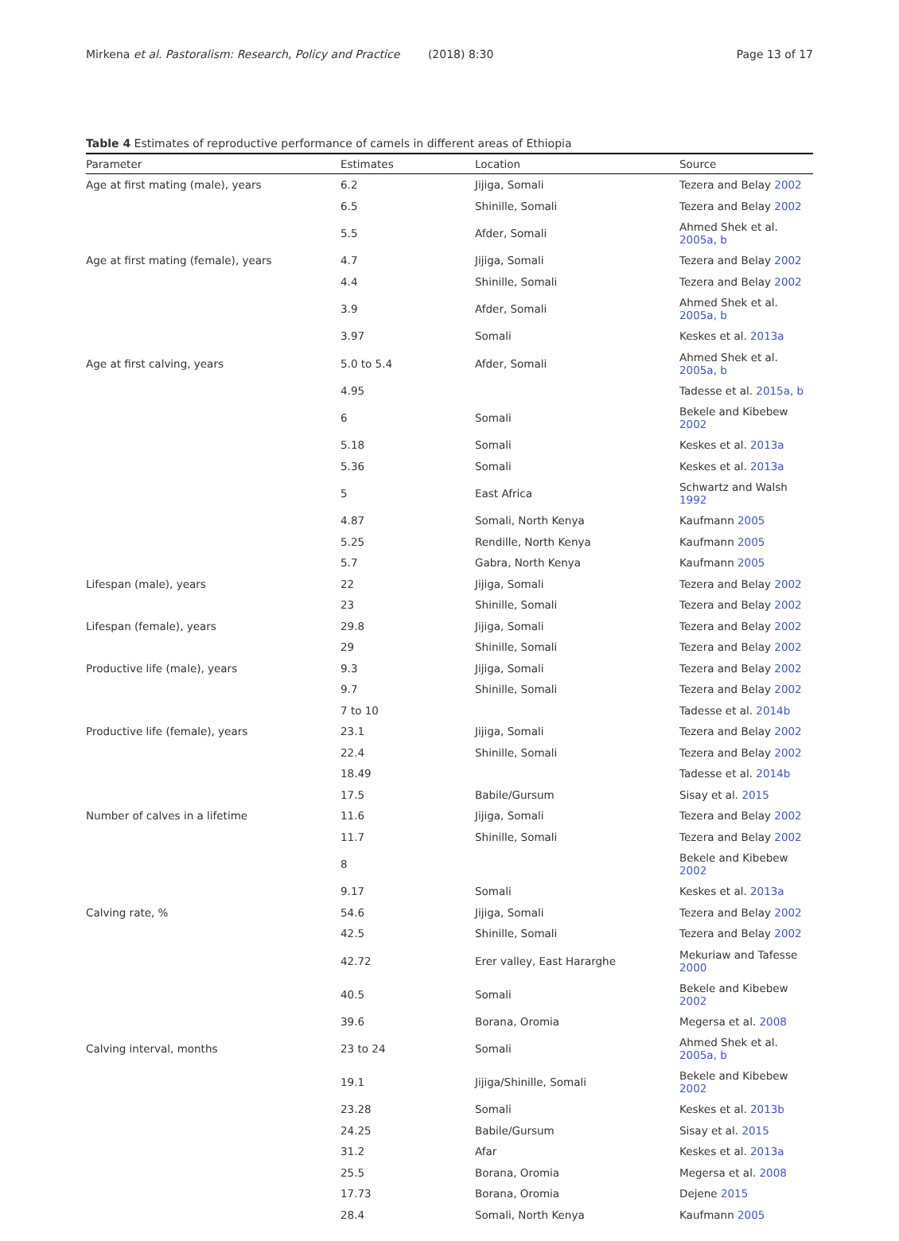Mirkena et al. Pastoralism: Research, Policy and Practice (2018) 8:30 Page 13 of 17
Table 4 Estimates of reproductive performance of camels in different areas of Ethiopia
| Parameter | Estimates | Location | Source |
| --- | --- | --- | --- |
| Age at first mating (male), years | 6.2 | Jijiga, Somali | Tezera and Belay 2002 |
| | 6.5 | Shinille, Somali | Tezera and Belay 2002 |
| | 5.5 | Afder, Somali | Ahmed Shek et al. 2005a, b |
| Age at first mating (female), years | 4.7 | Jijiga, Somali | Tezera and Belay 2002 |
| | 4.4 | Shinille, Somali | Tezera and Belay 2002 |
| | 3.9 | Afder, Somali | Ahmed Shek et al. 2005a, b |
| | 3.97 | Somali | Keskes et al. 2013a |
| Age at first calving, years | 5.0 to 5.4 | Afder, Somali | Ahmed Shek et al. 2005a, b |
| | 4.95 | | Tadesse et al. 2015a, b |
| | 6 | Somali | Bekele and Kibebew 2002 |
| | 5.18 | Somali | Keskes et al. 2013a |
| | 5.36 | Somali | Keskes et al. 2013a |
| | 5 | East Africa | Schwartz and Walsh 1992 |
| | 4.87 | Somali, North Kenya | Kaufmann 2005 |
| | 5.25 | Rendille, North Kenya | Kaufmann 2005 |
| | 5.7 | Gabra, North Kenya | Kaufmann 2005 |
| Lifespan (male), years | 22 | Jijiga, Somali | Tezera and Belay 2002 |
| | 23 | Shinille, Somali | Tezera and Belay 2002 |
| Lifespan (female), years | 29.8 | Jijiga, Somali | Tezera and Belay 2002 |
| | 29 | Shinille, Somali | Tezera and Belay 2002 |
| Productive life (male), years | 9.3 | Jijiga, Somali | Tezera and Belay 2002 |
| | 9.7 | Shinille, Somali | Tezera and Belay 2002 |
| | 7 to 10 | | Tadesse et al. 2014b |
| Productive life (female), years | 23.1 | Jijiga, Somali | Tezera and Belay 2002 |
| | 22.4 | Shinille, Somali | Tezera and Belay 2002 |
| | 18.49 | | Tadesse et al. 2014b |
| | 17.5 | Babile/Gursum | Sisay et al. 2015 |
| Number of calves in a lifetime | 11.6 | Jijiga, Somali | Tezera and Belay 2002 |
| | 11.7 | Shinille, Somali | Tezera and Belay 2002 |
| | 8 | | Bekele and Kibebew 2002 |
| | 9.17 | Somali | Keskes et al. 2013a |
| Calving rate, % | 54.6 | Jijiga, Somali | Tezera and Belay 2002 |
| | 42.5 | Shinille, Somali | Tezera and Belay 2002 |
| | 42.72 | Erer valley, East Hararghe | Mekuriaw and Tafesse 2000 |
| | 40.5 | Somali | Bekele and Kibebew 2002 |
| | 39.6 | Borana, Oromia | Megersa et al. 2008 |
| Calving interval, months | 23 to 24 | Somali | Ahmed Shek et al. 2005a, b |
| | 19.1 | Jijiga/Shinille, Somali | Bekele and Kibebew 2002 |
| | 23.28 | Somali | Keskes et al. 2013b |
| | 24.25 | Babile/Gursum | Sisay et al. 2015 |
| | 31.2 | Afar | Keskes et al. 2013a |
| | 25.5 | Borana, Oromia | Megersa et al. 2008 |
| | 17.73 | Borana, Oromia | Dejene 2015 |
| | 28.4 | Somali, North Kenya | Kaufmann 2005 |